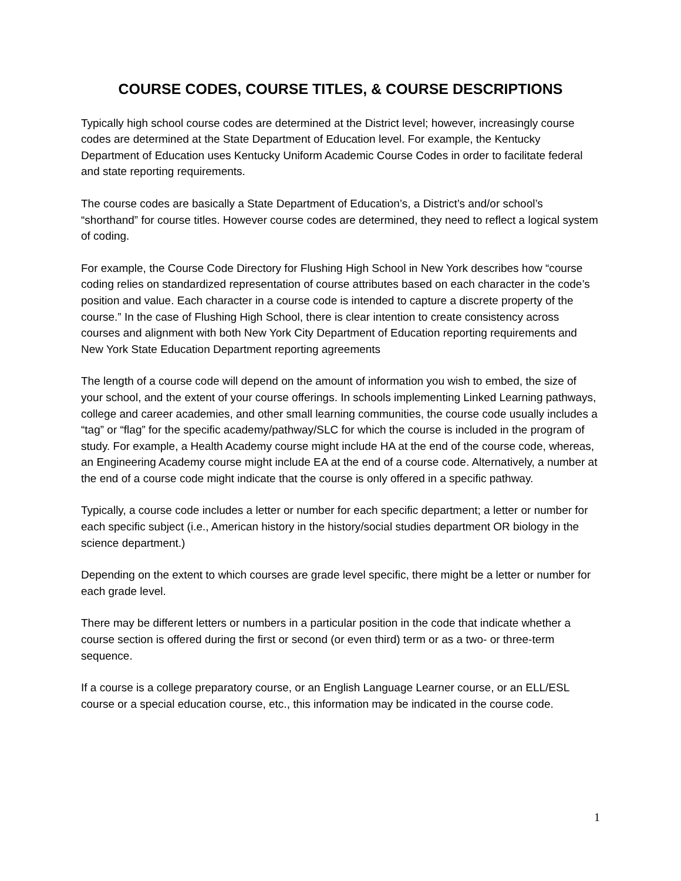COURSE CODES, COURSE TITLES, & COURSE DESCRIPTIONS
Typically high school course codes are determined at the District level; however, increasingly course codes are determined at the State Department of Education level. For example, the Kentucky Department of Education uses Kentucky Uniform Academic Course Codes in order to facilitate federal and state reporting requirements.
The course codes are basically a State Department of Education’s, a District’s and/or school’s “shorthand” for course titles. However course codes are determined, they need to reflect a logical system of coding.
For example, the Course Code Directory for Flushing High School in New York describes how “course coding relies on standardized representation of course attributes based on each character in the code’s position and value. Each character in a course code is intended to capture a discrete property of the course.” In the case of Flushing High School, there is clear intention to create consistency across courses and alignment with both New York City Department of Education reporting requirements and New York State Education Department reporting agreements
The length of a course code will depend on the amount of information you wish to embed, the size of your school, and the extent of your course offerings. In schools implementing Linked Learning pathways, college and career academies, and other small learning communities, the course code usually includes a “tag” or “flag” for the specific academy/pathway/SLC for which the course is included in the program of study. For example, a Health Academy course might include HA at the end of the course code, whereas, an Engineering Academy course might include EA at the end of a course code. Alternatively, a number at the end of a course code might indicate that the course is only offered in a specific pathway.
Typically, a course code includes a letter or number for each specific department; a letter or number for each specific subject (i.e., American history in the history/social studies department OR biology in the science department.)
Depending on the extent to which courses are grade level specific, there might be a letter or number for each grade level.
There may be different letters or numbers in a particular position in the code that indicate whether a course section is offered during the first or second (or even third) term or as a two- or three-term sequence.
If a course is a college preparatory course, or an English Language Learner course, or an ELL/ESL course or a special education course, etc., this information may be indicated in the course code.
1